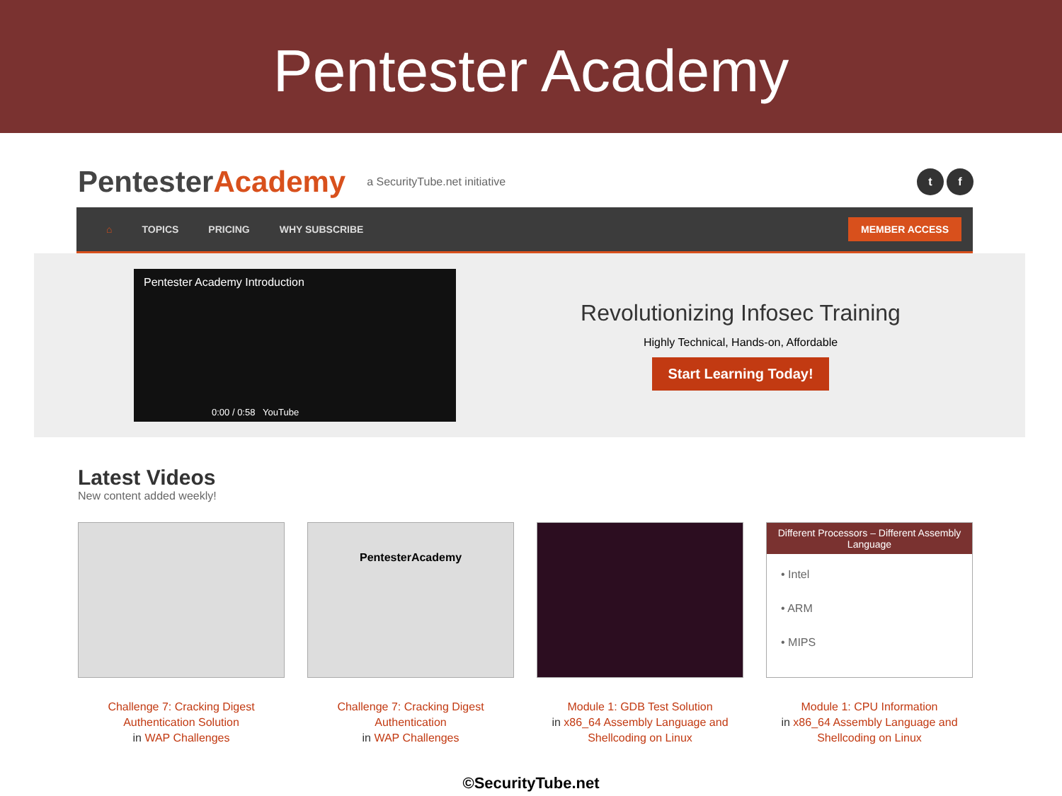Pentester Academy
PentesterAcademy
a SecurityTube.net initiative
t f
⌂ TOPICS PRICING WHY SUBSCRIBE MEMBER ACCESS
Pentester Academy Introduction
0:00 / 0:58 YouTube
Revolutionizing Infosec Training
Highly Technical, Hands-on, Affordable
Start Learning Today!
Latest Videos
New content added weekly!
Challenge 7: Cracking Digest Authentication Solution
in WAP Challenges
PentesterAcademy
Challenge 7: Cracking Digest Authentication
in WAP Challenges
Module 1: GDB Test Solution
in x86_64 Assembly Language and Shellcoding on Linux
Different Processors – Different Assembly Language
• Intel
• ARM
• MIPS
Module 1: CPU Information
in x86_64 Assembly Language and Shellcoding on Linux
©SecurityTube.net